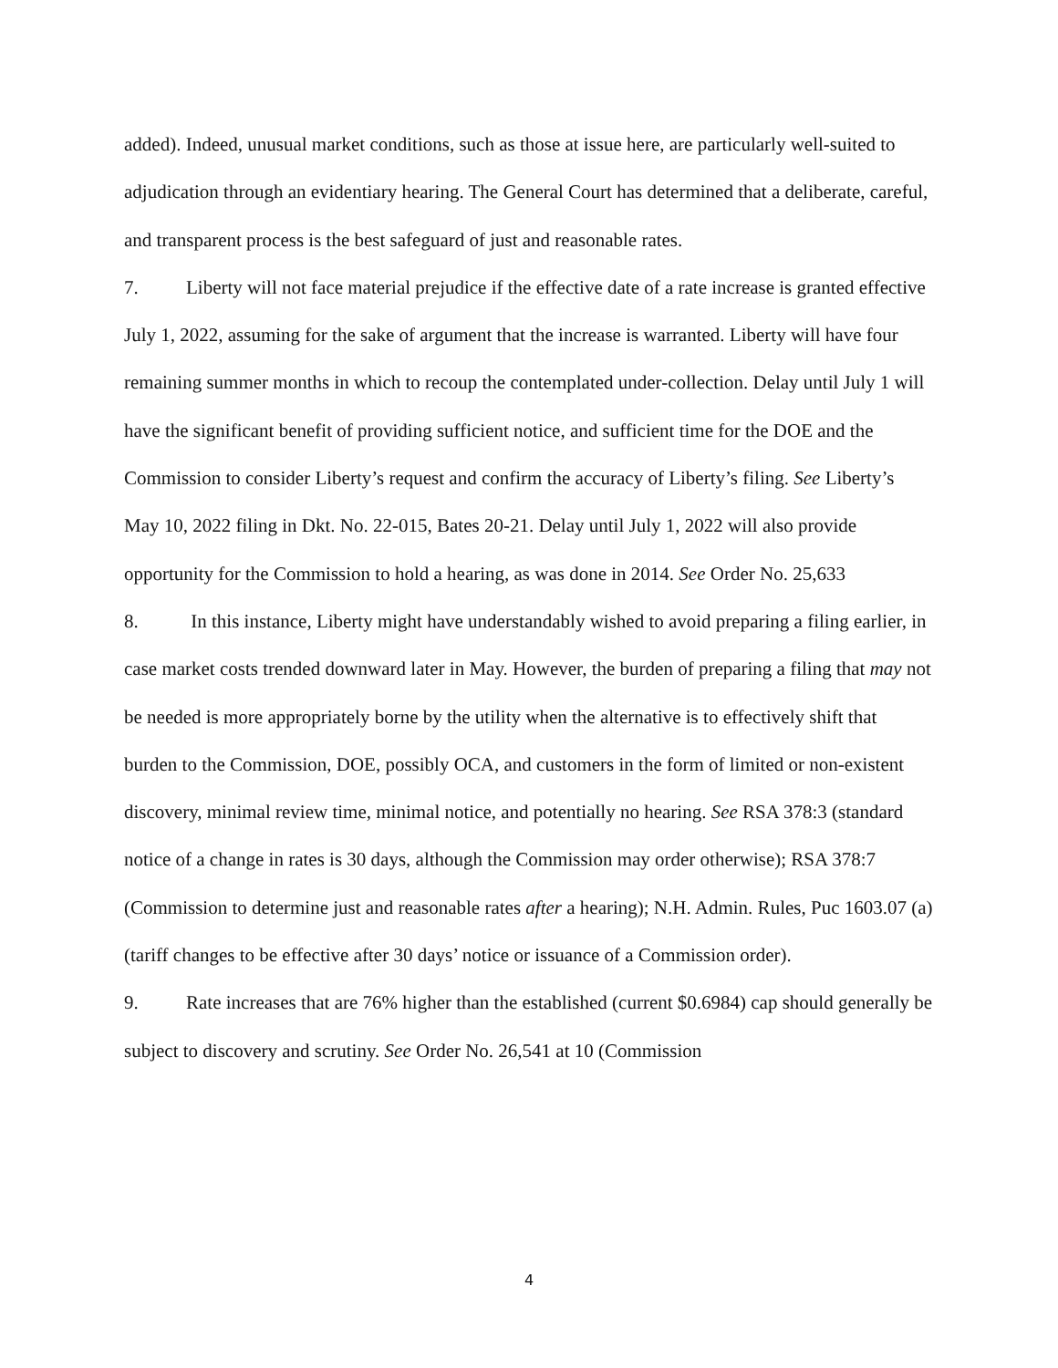added). Indeed, unusual market conditions, such as those at issue here, are particularly well-suited to adjudication through an evidentiary hearing. The General Court has determined that a deliberate, careful, and transparent process is the best safeguard of just and reasonable rates.
7. Liberty will not face material prejudice if the effective date of a rate increase is granted effective July 1, 2022, assuming for the sake of argument that the increase is warranted. Liberty will have four remaining summer months in which to recoup the contemplated under-collection. Delay until July 1 will have the significant benefit of providing sufficient notice, and sufficient time for the DOE and the Commission to consider Liberty’s request and confirm the accuracy of Liberty’s filing. See Liberty’s May 10, 2022 filing in Dkt. No. 22-015, Bates 20-21. Delay until July 1, 2022 will also provide opportunity for the Commission to hold a hearing, as was done in 2014. See Order No. 25,633
8. In this instance, Liberty might have understandably wished to avoid preparing a filing earlier, in case market costs trended downward later in May. However, the burden of preparing a filing that may not be needed is more appropriately borne by the utility when the alternative is to effectively shift that burden to the Commission, DOE, possibly OCA, and customers in the form of limited or non-existent discovery, minimal review time, minimal notice, and potentially no hearing. See RSA 378:3 (standard notice of a change in rates is 30 days, although the Commission may order otherwise); RSA 378:7 (Commission to determine just and reasonable rates after a hearing); N.H. Admin. Rules, Puc 1603.07 (a) (tariff changes to be effective after 30 days’ notice or issuance of a Commission order).
9. Rate increases that are 76% higher than the established (current $0.6984) cap should generally be subject to discovery and scrutiny. See Order No. 26,541 at 10 (Commission
4